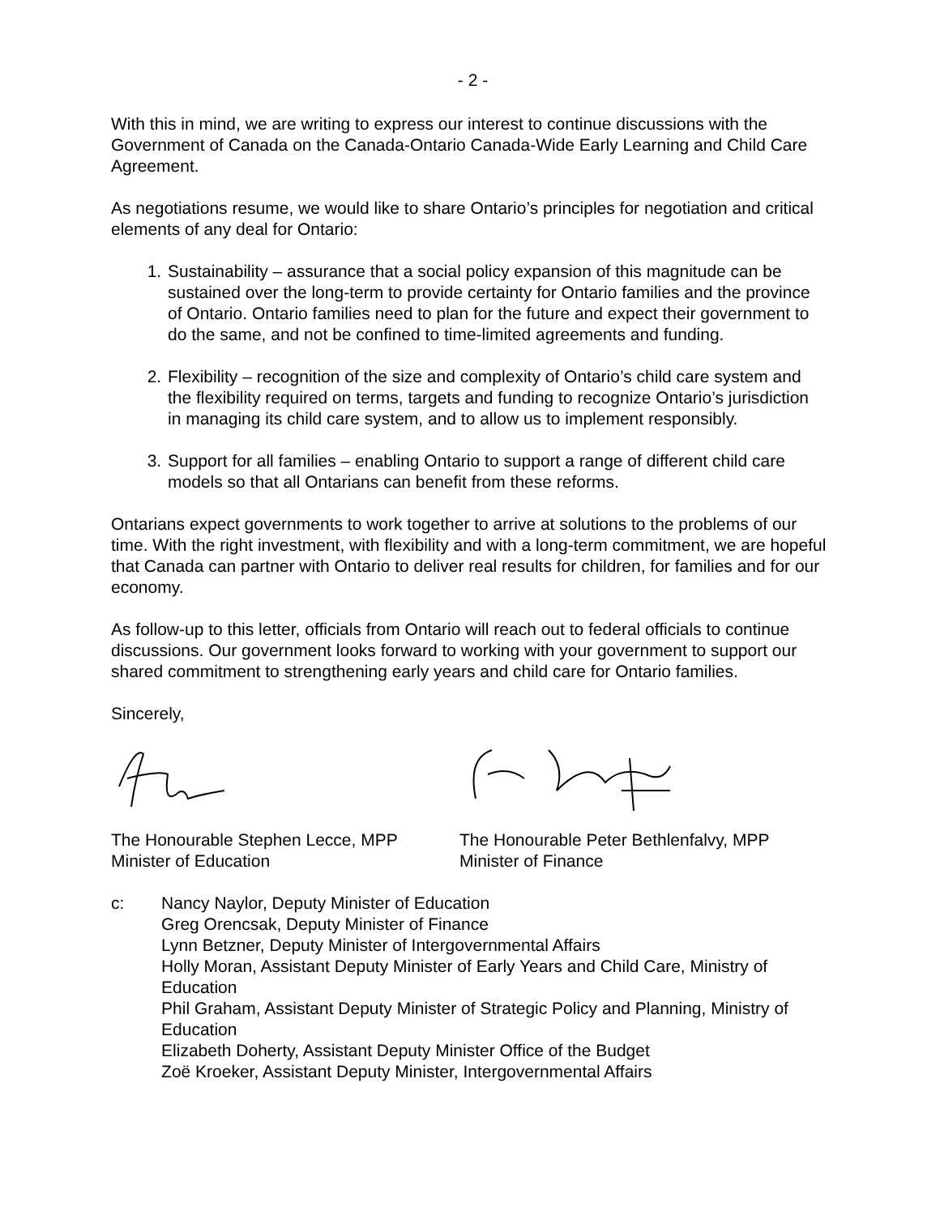- 2 -
With this in mind, we are writing to express our interest to continue discussions with the Government of Canada on the Canada-Ontario Canada-Wide Early Learning and Child Care Agreement.
As negotiations resume, we would like to share Ontario’s principles for negotiation and critical elements of any deal for Ontario:
1. Sustainability – assurance that a social policy expansion of this magnitude can be sustained over the long-term to provide certainty for Ontario families and the province of Ontario. Ontario families need to plan for the future and expect their government to do the same, and not be confined to time-limited agreements and funding.
2. Flexibility – recognition of the size and complexity of Ontario’s child care system and the flexibility required on terms, targets and funding to recognize Ontario’s jurisdiction in managing its child care system, and to allow us to implement responsibly.
3. Support for all families – enabling Ontario to support a range of different child care models so that all Ontarians can benefit from these reforms.
Ontarians expect governments to work together to arrive at solutions to the problems of our time. With the right investment, with flexibility and with a long-term commitment, we are hopeful that Canada can partner with Ontario to deliver real results for children, for families and for our economy.
As follow-up to this letter, officials from Ontario will reach out to federal officials to continue discussions. Our government looks forward to working with your government to support our shared commitment to strengthening early years and child care for Ontario families.
Sincerely,
The Honourable Stephen Lecce, MPP
Minister of Education
The Honourable Peter Bethlenfalvy, MPP
Minister of Finance
c: Nancy Naylor, Deputy Minister of Education
Greg Orencsak, Deputy Minister of Finance
Lynn Betzner, Deputy Minister of Intergovernmental Affairs
Holly Moran, Assistant Deputy Minister of Early Years and Child Care, Ministry of Education
Phil Graham, Assistant Deputy Minister of Strategic Policy and Planning, Ministry of Education
Elizabeth Doherty, Assistant Deputy Minister Office of the Budget
Zoë Kroeker, Assistant Deputy Minister, Intergovernmental Affairs